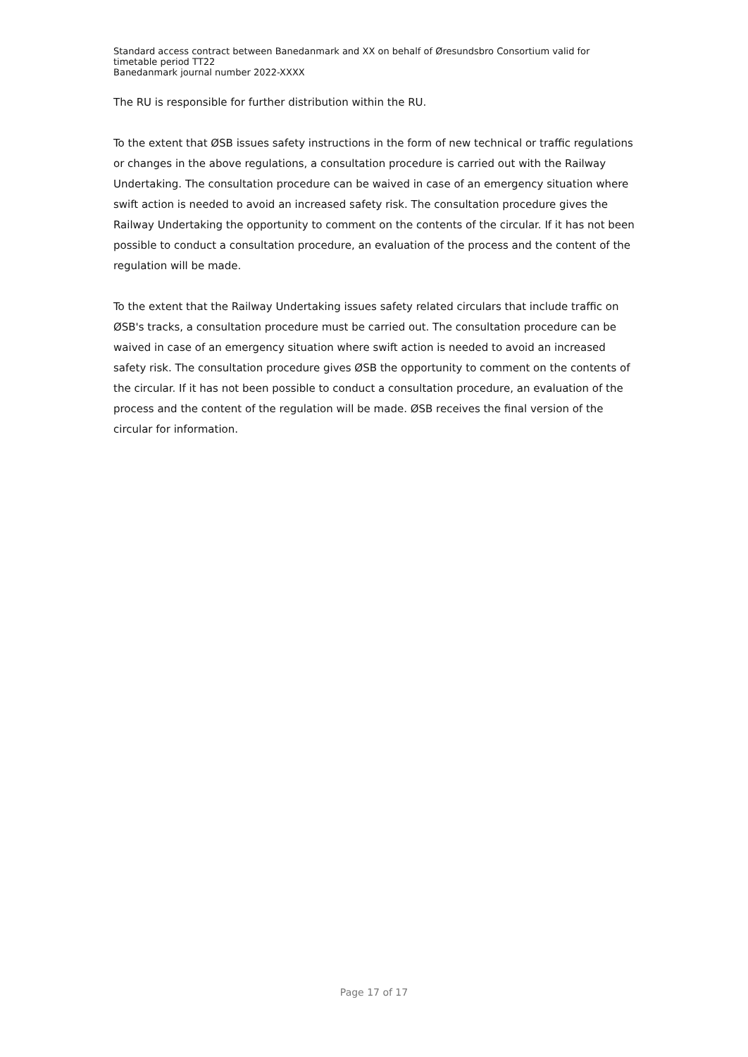Standard access contract between Banedanmark and XX on behalf of Øresundsbro Consortium valid for timetable period TT22
Banedanmark journal number 2022-XXXX
The RU is responsible for further distribution within the RU.
To the extent that ØSB issues safety instructions in the form of new technical or traffic regulations or changes in the above regulations, a consultation procedure is carried out with the Railway Undertaking. The consultation procedure can be waived in case of an emergency situation where swift action is needed to avoid an increased safety risk. The consultation procedure gives the Railway Undertaking the opportunity to comment on the contents of the circular. If it has not been possible to conduct a consultation procedure, an evaluation of the process and the content of the regulation will be made.
To the extent that the Railway Undertaking issues safety related circulars that include traffic on ØSB's tracks, a consultation procedure must be carried out. The consultation procedure can be waived in case of an emergency situation where swift action is needed to avoid an increased safety risk. The consultation procedure gives ØSB the opportunity to comment on the contents of the circular. If it has not been possible to conduct a consultation procedure, an evaluation of the process and the content of the regulation will be made. ØSB receives the final version of the circular for information.
Page 17 of 17